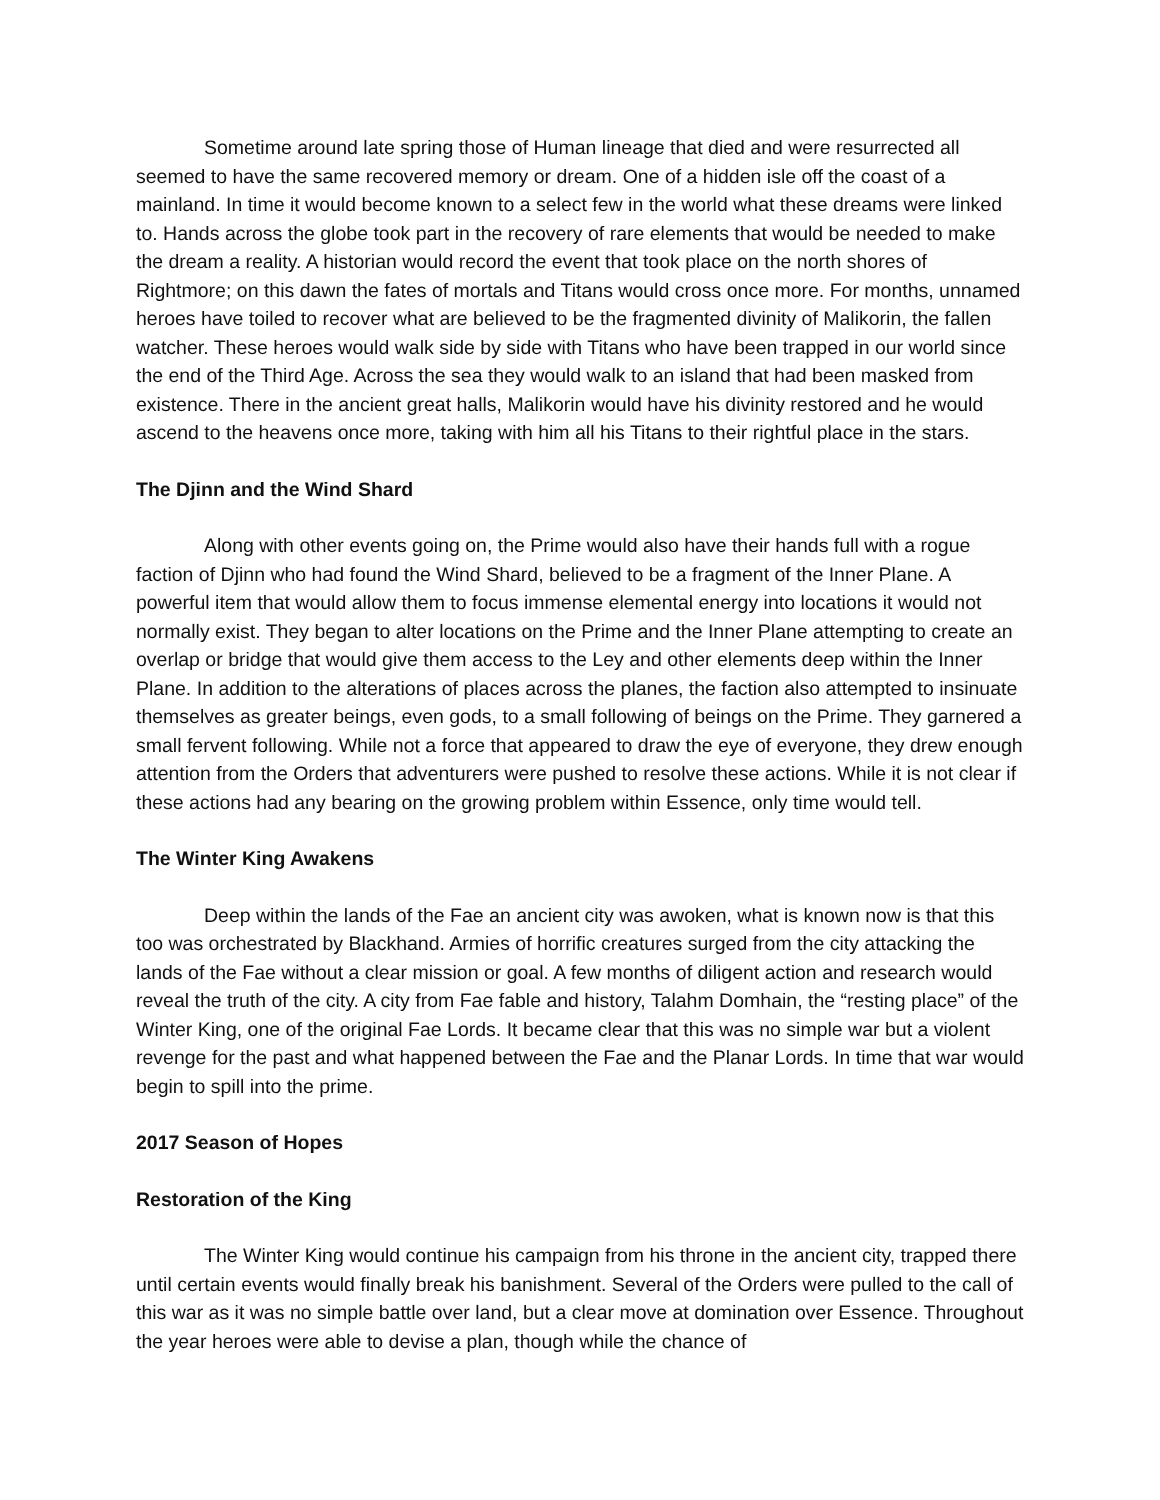Sometime around late spring those of Human lineage that died and were resurrected all seemed to have the same recovered memory or dream. One of a hidden isle off the coast of a mainland. In time it would become known to a select few in the world what these dreams were linked to. Hands across the globe took part in the recovery of rare elements that would be needed to make the dream a reality. A historian would record the event that took place on the north shores of Rightmore; on this dawn the fates of mortals and Titans would cross once more. For months, unnamed heroes have toiled to recover what are believed to be the fragmented divinity of Malikorin, the fallen watcher. These heroes would walk side by side with Titans who have been trapped in our world since the end of the Third Age. Across the sea they would walk to an island that had been masked from existence. There in the ancient great halls, Malikorin would have his divinity restored and he would ascend to the heavens once more, taking with him all his Titans to their rightful place in the stars.
The Djinn and the Wind Shard
Along with other events going on, the Prime would also have their hands full with a rogue faction of Djinn who had found the Wind Shard, believed to be a fragment of the Inner Plane. A powerful item that would allow them to focus immense elemental energy into locations it would not normally exist. They began to alter locations on the Prime and the Inner Plane attempting to create an overlap or bridge that would give them access to the Ley and other elements deep within the Inner Plane. In addition to the alterations of places across the planes, the faction also attempted to insinuate themselves as greater beings, even gods, to a small following of beings on the Prime. They garnered a small fervent following. While not a force that appeared to draw the eye of everyone, they drew enough attention from the Orders that adventurers were pushed to resolve these actions. While it is not clear if these actions had any bearing on the growing problem within Essence, only time would tell.
The Winter King Awakens
Deep within the lands of the Fae an ancient city was awoken, what is known now is that this too was orchestrated by Blackhand. Armies of horrific creatures surged from the city attacking the lands of the Fae without a clear mission or goal. A few months of diligent action and research would reveal the truth of the city. A city from Fae fable and history, Talahm Domhain, the “resting place” of the Winter King, one of the original Fae Lords. It became clear that this was no simple war but a violent revenge for the past and what happened between the Fae and the Planar Lords. In time that war would begin to spill into the prime.
2017 Season of Hopes
Restoration of the King
The Winter King would continue his campaign from his throne in the ancient city, trapped there until certain events would finally break his banishment. Several of the Orders were pulled to the call of this war as it was no simple battle over land, but a clear move at domination over Essence. Throughout the year heroes were able to devise a plan, though while the chance of